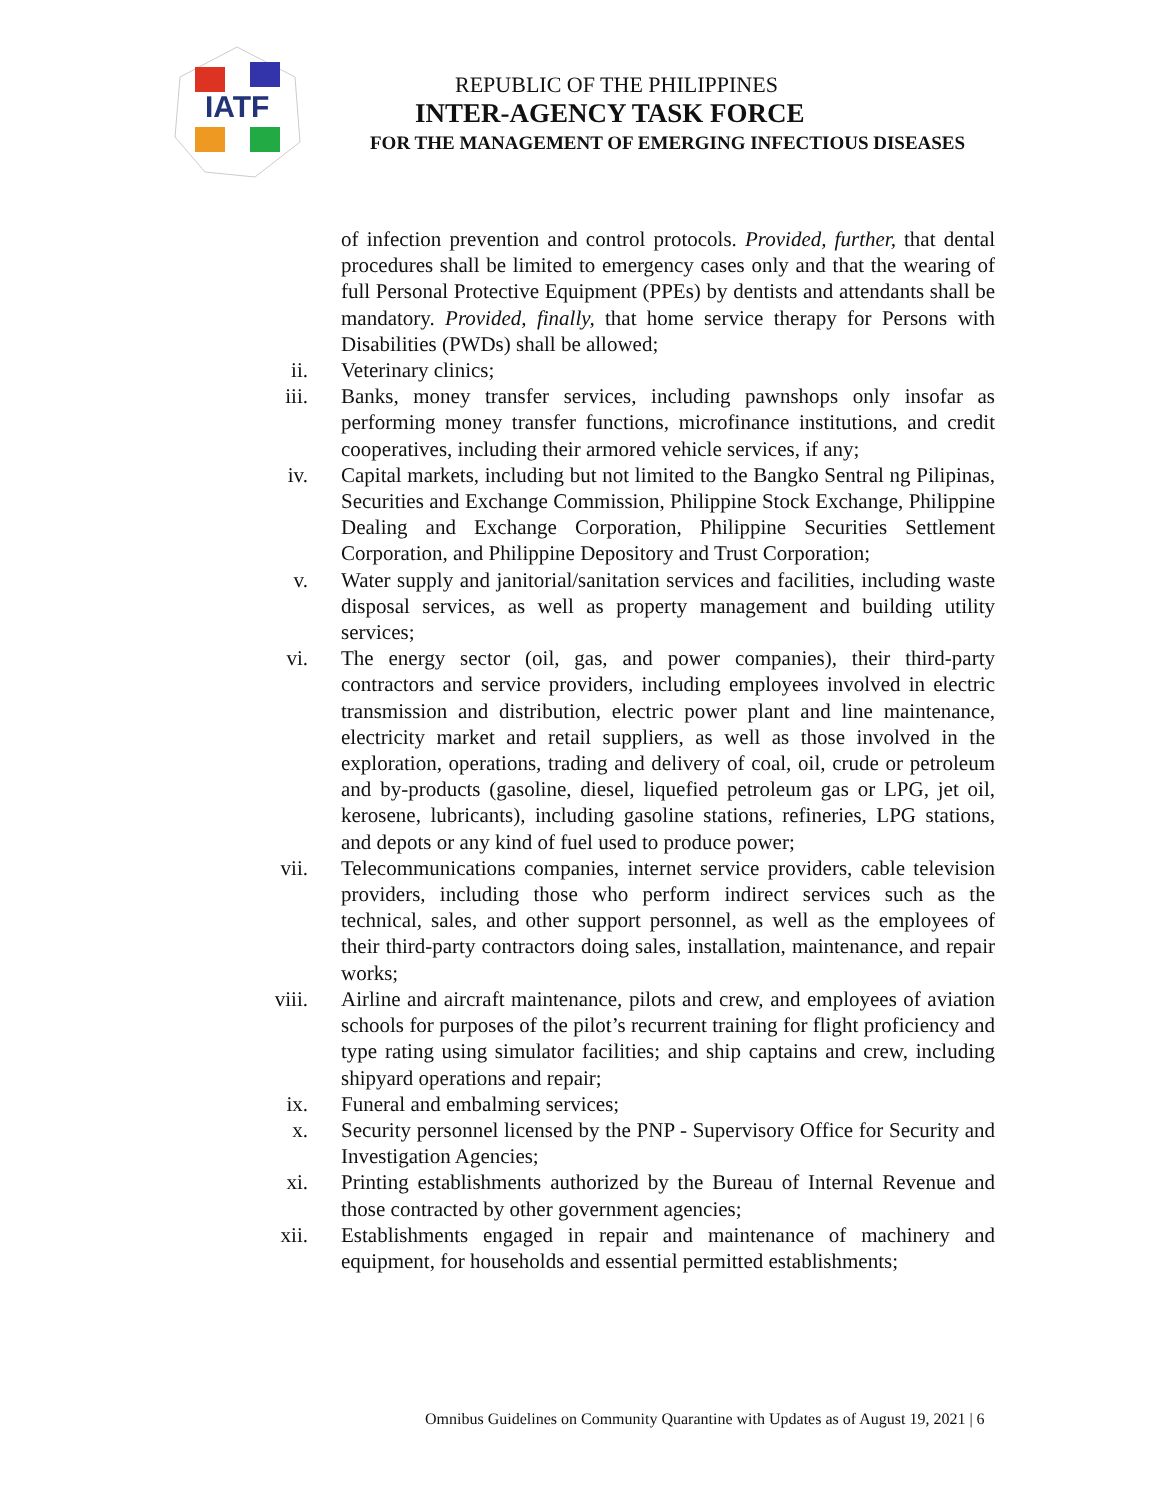IATF
REPUBLIC OF THE PHILIPPINES
INTER-AGENCY TASK FORCE
FOR THE MANAGEMENT OF EMERGING INFECTIOUS DISEASES
of infection prevention and control protocols. Provided, further, that dental procedures shall be limited to emergency cases only and that the wearing of full Personal Protective Equipment (PPEs) by dentists and attendants shall be mandatory. Provided, finally, that home service therapy for Persons with Disabilities (PWDs) shall be allowed;
ii. Veterinary clinics;
iii. Banks, money transfer services, including pawnshops only insofar as performing money transfer functions, microfinance institutions, and credit cooperatives, including their armored vehicle services, if any;
iv. Capital markets, including but not limited to the Bangko Sentral ng Pilipinas, Securities and Exchange Commission, Philippine Stock Exchange, Philippine Dealing and Exchange Corporation, Philippine Securities Settlement Corporation, and Philippine Depository and Trust Corporation;
v. Water supply and janitorial/sanitation services and facilities, including waste disposal services, as well as property management and building utility services;
vi. The energy sector (oil, gas, and power companies), their third-party contractors and service providers, including employees involved in electric transmission and distribution, electric power plant and line maintenance, electricity market and retail suppliers, as well as those involved in the exploration, operations, trading and delivery of coal, oil, crude or petroleum and by-products (gasoline, diesel, liquefied petroleum gas or LPG, jet oil, kerosene, lubricants), including gasoline stations, refineries, LPG stations, and depots or any kind of fuel used to produce power;
vii. Telecommunications companies, internet service providers, cable television providers, including those who perform indirect services such as the technical, sales, and other support personnel, as well as the employees of their third-party contractors doing sales, installation, maintenance, and repair works;
viii. Airline and aircraft maintenance, pilots and crew, and employees of aviation schools for purposes of the pilot’s recurrent training for flight proficiency and type rating using simulator facilities; and ship captains and crew, including shipyard operations and repair;
ix. Funeral and embalming services;
x. Security personnel licensed by the PNP - Supervisory Office for Security and Investigation Agencies;
xi. Printing establishments authorized by the Bureau of Internal Revenue and those contracted by other government agencies;
xii. Establishments engaged in repair and maintenance of machinery and equipment, for households and essential permitted establishments;
Omnibus Guidelines on Community Quarantine with Updates as of August 19, 2021 | 6